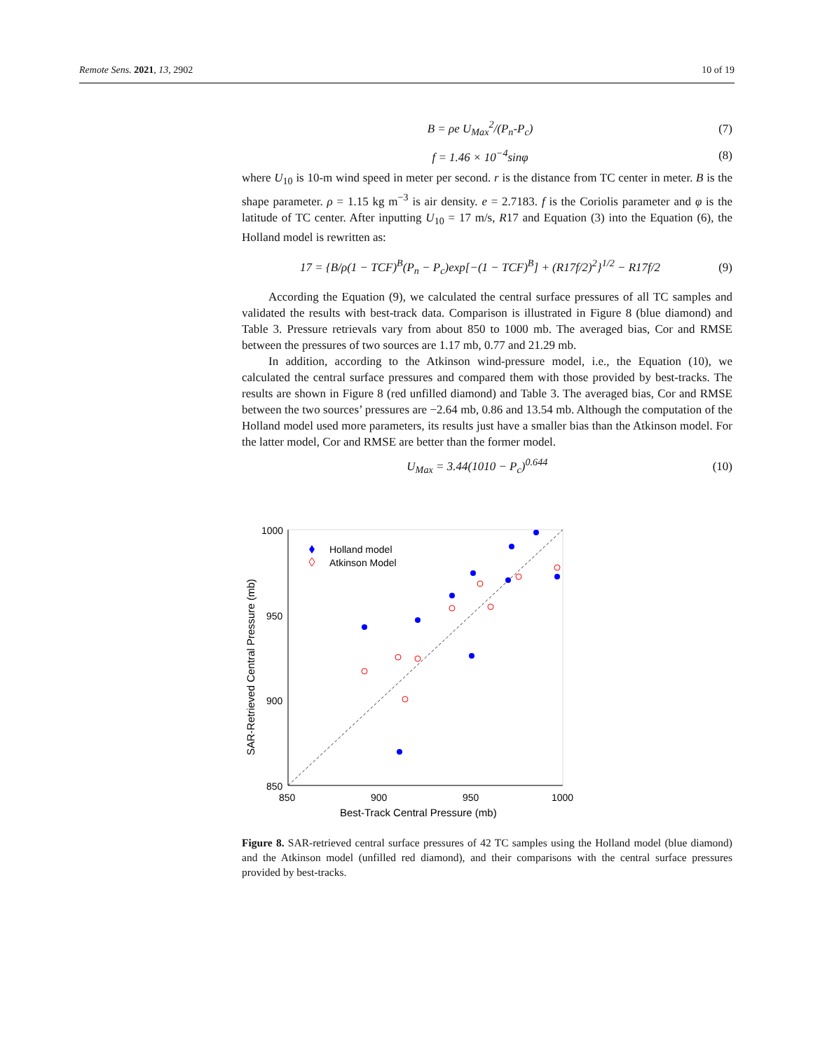Remote Sens. 2021, 13, 2902 10 of 19
B = ρe U<sub>Max</sub><sup>2</sup>/(P<sub>n</sub>-P<sub>c</sub>) (7)
f = 1.46 × 10<sup>−4</sup>sinφ (8)
where U<sub>10</sub> is 10-m wind speed in meter per second. r is the distance from TC center in meter. B is the shape parameter. ρ = 1.15 kg m<sup>−3</sup> is air density. e = 2.7183. f is the Coriolis parameter and φ is the latitude of TC center. After inputting U<sub>10</sub> = 17 m/s, R17 and Equation (3) into the Equation (6), the Holland model is rewritten as:
17 = {B/ρ(1 − TCF)<sup>B</sup>(P<sub>n</sub> − P<sub>c</sub>)exp[−(1 − TCF)<sup>B</sup>] + (R17f/2)<sup>2</sup>}<sup>1/2</sup> − R17f/2 (9)
According the Equation (9), we calculated the central surface pressures of all TC samples and validated the results with best-track data. Comparison is illustrated in Figure 8 (blue diamond) and Table 3. Pressure retrievals vary from about 850 to 1000 mb. The averaged bias, Cor and RMSE between the pressures of two sources are 1.17 mb, 0.77 and 21.29 mb.
In addition, according to the Atkinson wind-pressure model, i.e., the Equation (10), we calculated the central surface pressures and compared them with those provided by best-tracks. The results are shown in Figure 8 (red unfilled diamond) and Table 3. The averaged bias, Cor and RMSE between the two sources’ pressures are −2.64 mb, 0.86 and 13.54 mb. Although the computation of the Holland model used more parameters, its results just have a smaller bias than the Atkinson model. For the latter model, Cor and RMSE are better than the former model.
U<sub>Max</sub> = 3.44(1010 − P<sub>c</sub>)<sup>0.644</sup> (10)
1000
950
900
850
850
900
950
1000
Best-Track Central Pressure (mb)
SAR-Retrieved Central Pressure (mb)
Holland model
Atkinson Model
Figure 8. SAR-retrieved central surface pressures of 42 TC samples using the Holland model (blue diamond) and the Atkinson model (unfilled red diamond), and their comparisons with the central surface pressures provided by best-tracks.